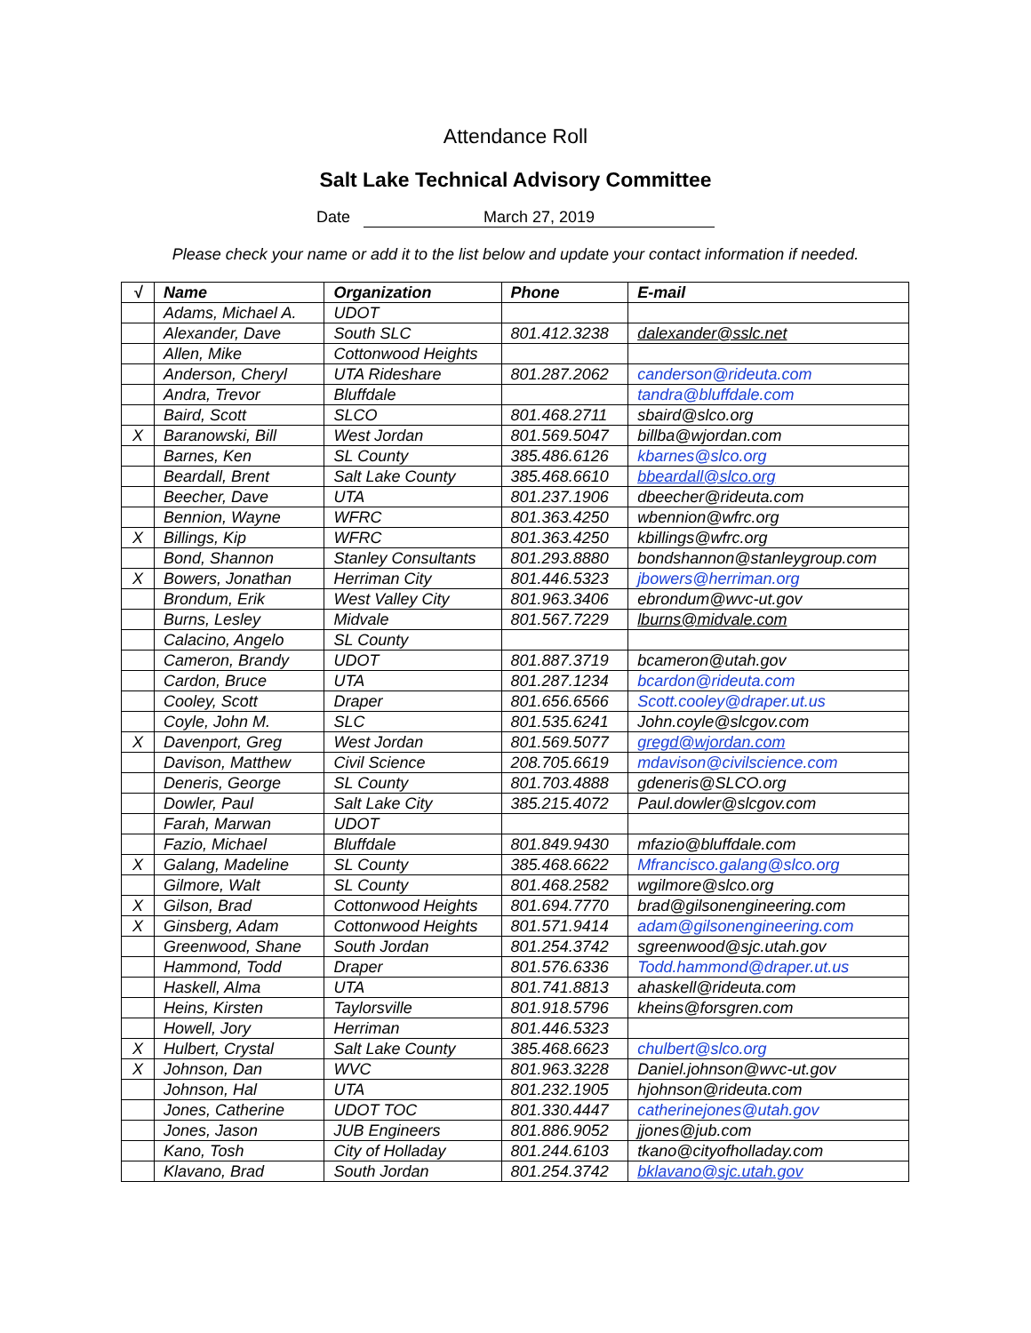Attendance Roll
Salt Lake Technical Advisory Committee
Date March 27, 2019
Please check your name or add it to the list below and update your contact information if needed.
| √ | Name | Organization | Phone | E-mail |
| --- | --- | --- | --- | --- |
| | Adams, Michael A. | UDOT | | |
| | Alexander, Dave | South SLC | 801.412.3238 | dalexander@sslc.net |
| | Allen, Mike | Cottonwood Heights | | |
| | Anderson, Cheryl | UTA Rideshare | 801.287.2062 | canderson@rideuta.com |
| | Andra, Trevor | Bluffdale | | tandra@bluffdale.com |
| | Baird, Scott | SLCO | 801.468.2711 | sbaird@slco.org |
| X | Baranowski, Bill | West Jordan | 801.569.5047 | billba@wjordan.com |
| | Barnes, Ken | SL County | 385.486.6126 | kbarnes@slco.org |
| | Beardall, Brent | Salt Lake County | 385.468.6610 | bbeardall@slco.org |
| | Beecher, Dave | UTA | 801.237.1906 | dbeecher@rideuta.com |
| | Bennion, Wayne | WFRC | 801.363.4250 | wbennion@wfrc.org |
| X | Billings, Kip | WFRC | 801.363.4250 | kbillings@wfrc.org |
| | Bond, Shannon | Stanley Consultants | 801.293.8880 | bondshannon@stanleygroup.com |
| X | Bowers, Jonathan | Herriman City | 801.446.5323 | jbowers@herriman.org |
| | Brondum, Erik | West Valley City | 801.963.3406 | ebrondum@wvc-ut.gov |
| | Burns, Lesley | Midvale | 801.567.7229 | lburns@midvale.com |
| | Calacino, Angelo | SL County | | |
| | Cameron, Brandy | UDOT | 801.887.3719 | bcameron@utah.gov |
| | Cardon, Bruce | UTA | 801.287.1234 | bcardon@rideuta.com |
| | Cooley, Scott | Draper | 801.656.6566 | Scott.cooley@draper.ut.us |
| | Coyle, John M. | SLC | 801.535.6241 | John.coyle@slcgov.com |
| X | Davenport, Greg | West Jordan | 801.569.5077 | gregd@wjordan.com |
| | Davison, Matthew | Civil Science | 208.705.6619 | mdavison@civilscience.com |
| | Deneris, George | SL County | 801.703.4888 | gdeneris@SLCO.org |
| | Dowler, Paul | Salt Lake City | 385.215.4072 | Paul.dowler@slcgov.com |
| | Farah, Marwan | UDOT | | |
| | Fazio, Michael | Bluffdale | 801.849.9430 | mfazio@bluffdale.com |
| X | Galang, Madeline | SL County | 385.468.6622 | Mfrancisco.galang@slco.org |
| | Gilmore, Walt | SL County | 801.468.2582 | wgilmore@slco.org |
| X | Gilson, Brad | Cottonwood Heights | 801.694.7770 | brad@gilsonengineering.com |
| X | Ginsberg, Adam | Cottonwood Heights | 801.571.9414 | adam@gilsonengineering.com |
| | Greenwood, Shane | South Jordan | 801.254.3742 | sgreenwood@sjc.utah.gov |
| | Hammond, Todd | Draper | 801.576.6336 | Todd.hammond@draper.ut.us |
| | Haskell, Alma | UTA | 801.741.8813 | ahaskell@rideuta.com |
| | Heins, Kirsten | Taylorsville | 801.918.5796 | kheins@forsgren.com |
| | Howell, Jory | Herriman | 801.446.5323 | |
| X | Hulbert, Crystal | Salt Lake County | 385.468.6623 | chulbert@slco.org |
| X | Johnson, Dan | WVC | 801.963.3228 | Daniel.johnson@wvc-ut.gov |
| | Johnson, Hal | UTA | 801.232.1905 | hjohnson@rideuta.com |
| | Jones, Catherine | UDOT TOC | 801.330.4447 | catherinejones@utah.gov |
| | Jones, Jason | JUB Engineers | 801.886.9052 | jjones@jub.com |
| | Kano, Tosh | City of Holladay | 801.244.6103 | tkano@cityofholladay.com |
| | Klavano, Brad | South Jordan | 801.254.3742 | bklavano@sjc.utah.gov |